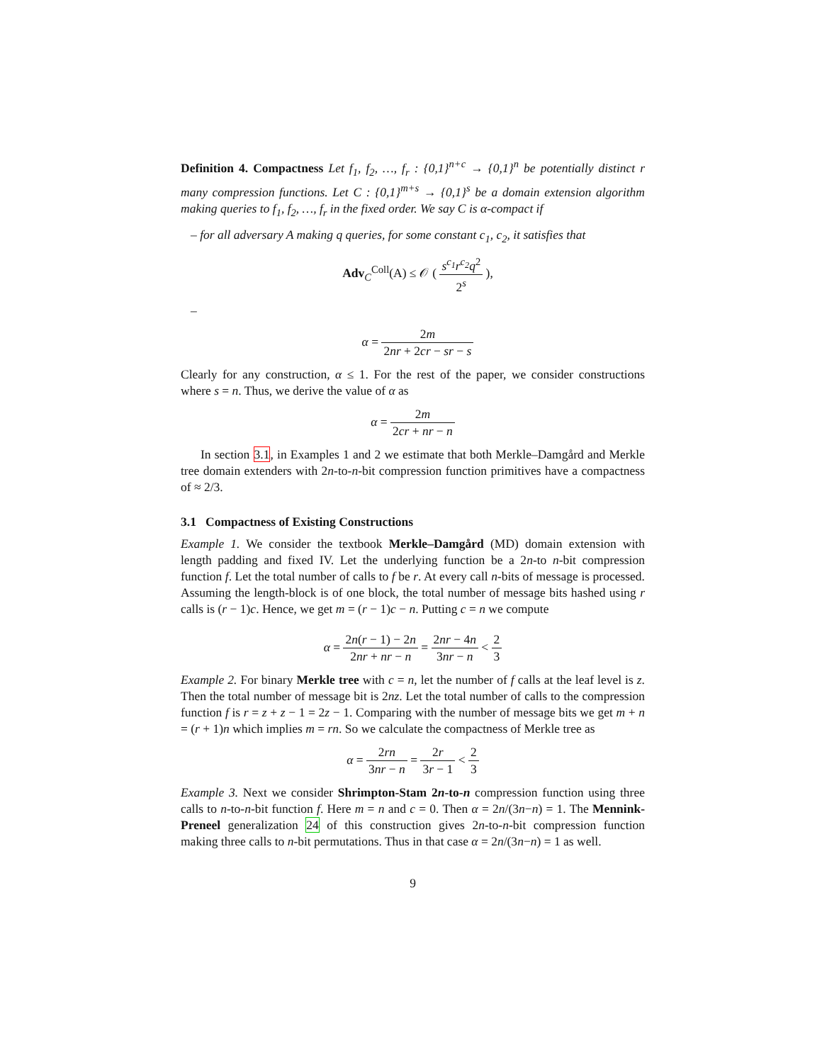Definition 4. Compactness Let f<sub>1</sub>, f<sub>2</sub>, …, f<sub>r</sub> : {0,1}<sup>n+c</sup> → {0,1}<sup>n</sup> be potentially distinct r many compression functions. Let C : {0,1}<sup>m+s</sup> → {0,1}<sup>s</sup> be a domain extension algorithm making queries to f<sub>1</sub>, f<sub>2</sub>, …, f<sub>r</sub> in the fixed order. We say C is α-compact if
– for all adversary A making q queries, for some constant c<sub>1</sub>, c<sub>2</sub>, it satisfies that
Adv<sub>C</sub><sup>Coll</sup>(A) ≤ 𝒪 ( s<sup>c<sub>1</sub></sup>r<sup>c<sub>2</sub></sup>q<sup>2</sup> 2<sup>s</sup> ),
–
α = 2m 2nr + 2cr − sr − s
Clearly for any construction, α ≤ 1. For the rest of the paper, we consider constructions where s = n. Thus, we derive the value of α as
α = 2m 2cr + nr − n
In section 3.1, in Examples 1 and 2 we estimate that both Merkle–Damgård and Merkle tree domain extenders with 2n-to-n-bit compression function primitives have a compactness of ≈ 2/3.
3.1 Compactness of Existing Constructions
Example 1. We consider the textbook Merkle–Damgård (MD) domain extension with length padding and fixed IV. Let the underlying function be a 2n-to n-bit compression function f. Let the total number of calls to f be r. At every call n-bits of message is processed. Assuming the length-block is of one block, the total number of message bits hashed using r calls is (r − 1)c. Hence, we get m = (r − 1)c − n. Putting c = n we compute
α = 2n(r − 1) − 2n 2nr + nr − n = 2nr − 4n 3nr − n < 2 3
Example 2. For binary Merkle tree with c = n, let the number of f calls at the leaf level is z. Then the total number of message bit is 2nz. Let the total number of calls to the compression function f is r = z + z − 1 = 2z − 1. Comparing with the number of message bits we get m + n = (r + 1)n which implies m = rn. So we calculate the compactness of Merkle tree as
α = 2rn 3nr − n = 2r 3r − 1 < 2 3
Example 3. Next we consider Shrimpton-Stam 2n-to-n compression function using three calls to n-to-n-bit function f. Here m = n and c = 0. Then α = 2n/(3n−n) = 1. The Mennink-Preneel generalization 24 of this construction gives 2n-to-n-bit compression function making three calls to n-bit permutations. Thus in that case α = 2n/(3n−n) = 1 as well.
9